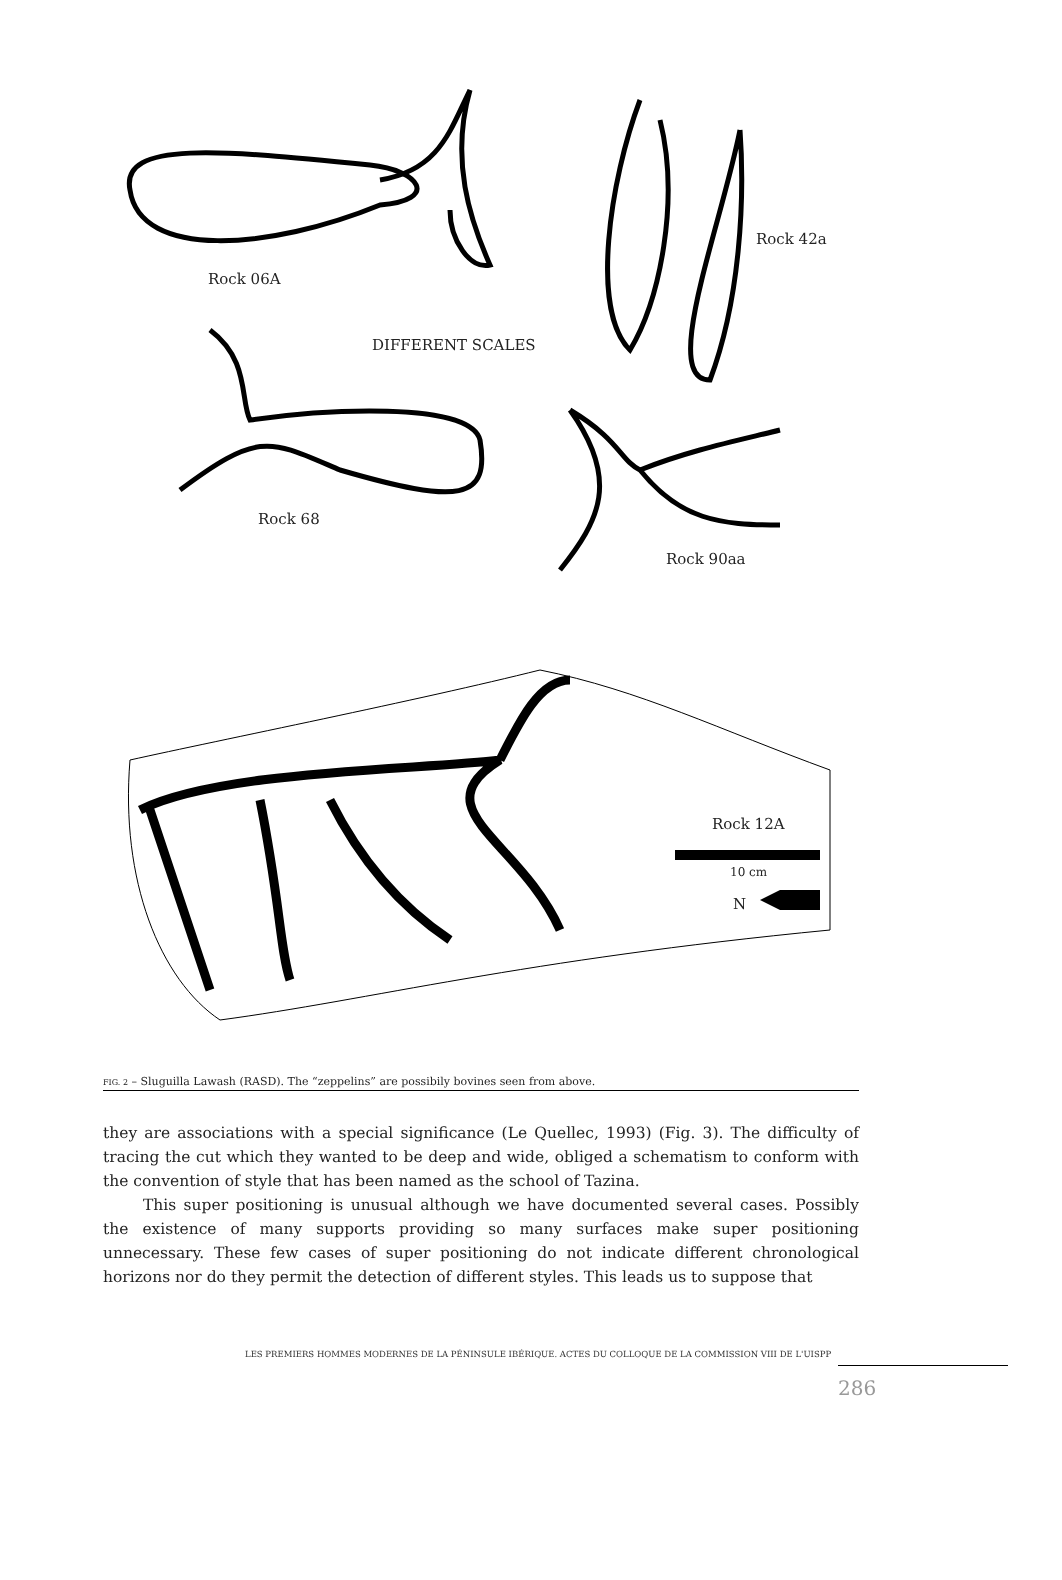Rock 06A
Rock 42a
DIFFERENT SCALES
Rock 68
Rock 90aa
Rock 12A
10 cm
N
FIG. 2 – Sluguilla Lawash (RASD). The “zeppelins” are possibily bovines seen from above.
they are associations with a special significance (Le Quellec, 1993) (Fig. 3). The difficulty of tracing the cut which they wanted to be deep and wide, obliged a schematism to conform with the convention of style that has been named as the school of Tazina.
This super positioning is unusual although we have documented several cases. Possibly the existence of many supports providing so many surfaces make super positioning unnecessary. These few cases of super positioning do not indicate different chronological horizons nor do they permit the detection of different styles. This leads us to suppose that
LES PREMIERS HOMMES MODERNES DE LA PÉNINSULE IBÉRIQUE. ACTES DU COLLOQUE DE LA COMMISSION VIII DE L'UISPP
286